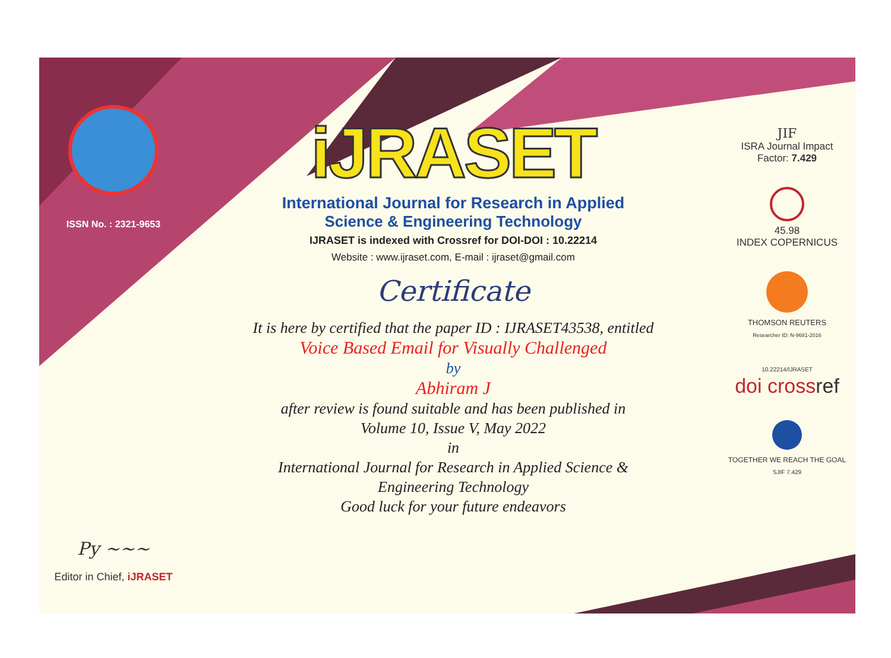ISSN No. : 2321-9653
Py ~~~
Editor in Chief, iJRASET
iJRASET
International Journal for Research in Applied
Science & Engineering Technology
IJRASET is indexed with Crossref for DOI-DOI : 10.22214
Website : www.ijraset.com, E-mail : ijraset@gmail.com
Certificate
It is here by certified that the paper ID : IJRASET43538, entitled
Voice Based Email for Visually Challenged
by
Abhiram J
after review is found suitable and has been published in
Volume 10, Issue V, May 2022
in
International Journal for Research in Applied Science &
Engineering Technology
Good luck for your future endeavors
JIF
ISRA Journal Impact
Factor: 7.429
45.98
INDEX COPERNICUS
THOMSON REUTERS
Researcher ID: N-9681-2016
10.22214/IJRASET
doi cross ref
TOGETHER WE REACH THE GOAL
SJIF 7.429